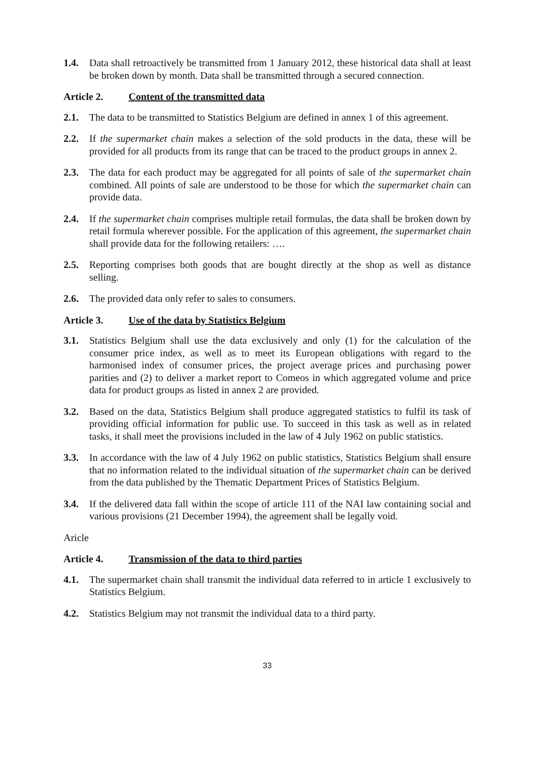1.4. Data shall retroactively be transmitted from 1 January 2012, these historical data shall at least be broken down by month. Data shall be transmitted through a secured connection.
Article 2. Content of the transmitted data
2.1. The data to be transmitted to Statistics Belgium are defined in annex 1 of this agreement.
2.2. If the supermarket chain makes a selection of the sold products in the data, these will be provided for all products from its range that can be traced to the product groups in annex 2.
2.3. The data for each product may be aggregated for all points of sale of the supermarket chain combined. All points of sale are understood to be those for which the supermarket chain can provide data.
2.4. If the supermarket chain comprises multiple retail formulas, the data shall be broken down by retail formula wherever possible. For the application of this agreement, the supermarket chain shall provide data for the following retailers: ….
2.5. Reporting comprises both goods that are bought directly at the shop as well as distance selling.
2.6. The provided data only refer to sales to consumers.
Article 3. Use of the data by Statistics Belgium
3.1. Statistics Belgium shall use the data exclusively and only (1) for the calculation of the consumer price index, as well as to meet its European obligations with regard to the harmonised index of consumer prices, the project average prices and purchasing power parities and (2) to deliver a market report to Comeos in which aggregated volume and price data for product groups as listed in annex 2 are provided.
3.2. Based on the data, Statistics Belgium shall produce aggregated statistics to fulfil its task of providing official information for public use. To succeed in this task as well as in related tasks, it shall meet the provisions included in the law of 4 July 1962 on public statistics.
3.3. In accordance with the law of 4 July 1962 on public statistics, Statistics Belgium shall ensure that no information related to the individual situation of the supermarket chain can be derived from the data published by the Thematic Department Prices of Statistics Belgium.
3.4. If the delivered data fall within the scope of article 111 of the NAI law containing social and various provisions (21 December 1994), the agreement shall be legally void.
Aricle
Article 4. Transmission of the data to third parties
4.1. The supermarket chain shall transmit the individual data referred to in article 1 exclusively to Statistics Belgium.
4.2. Statistics Belgium may not transmit the individual data to a third party.
33